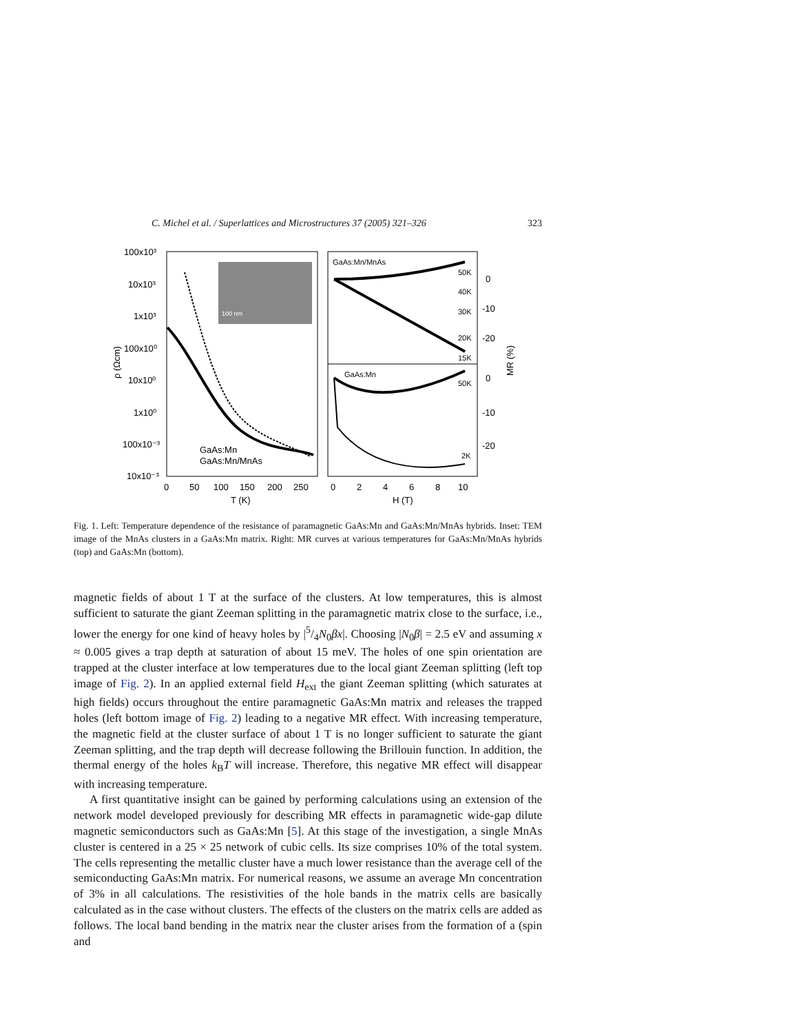C. Michel et al. / Superlattices and Microstructures 37 (2005) 321–326 323
100 nm
100x10³
10x10³
1x10³
100x10⁰
10x10⁰
1x10⁰
100x10⁻³
10x10⁻³
ρ (Ωcm)
0
50
100
150
200
250
T (K)
GaAs:Mn
GaAs:Mn/MnAs
GaAs:Mn/MnAs
GaAs:Mn
50K
40K
30K
20K
15K
50K
2K
0
-10
-20
0
-10
-20
MR (%)
0
2
4
6
8
10
H (T)
Fig. 1. Left: Temperature dependence of the resistance of paramagnetic GaAs:Mn and GaAs:Mn/MnAs hybrids. Inset: TEM image of the MnAs clusters in a GaAs:Mn matrix. Right: MR curves at various temperatures for GaAs:Mn/MnAs hybrids (top) and GaAs:Mn (bottom).
magnetic fields of about 1 T at the surface of the clusters. At low temperatures, this is almost sufficient to saturate the giant Zeeman splitting in the paramagnetic matrix close to the surface, i.e., lower the energy for one kind of heavy holes by |5/4N<sub>0</sub>βx|. Choosing |N<sub>0</sub>β| = 2.5 eV and assuming x ≈ 0.005 gives a trap depth at saturation of about 15 meV. The holes of one spin orientation are trapped at the cluster interface at low temperatures due to the local giant Zeeman splitting (left top image of Fig. 2). In an applied external field H<sub>ext</sub> the giant Zeeman splitting (which saturates at high fields) occurs throughout the entire paramagnetic GaAs:Mn matrix and releases the trapped holes (left bottom image of Fig. 2) leading to a negative MR effect. With increasing temperature, the magnetic field at the cluster surface of about 1 T is no longer sufficient to saturate the giant Zeeman splitting, and the trap depth will decrease following the Brillouin function. In addition, the thermal energy of the holes k<sub>B</sub>T will increase. Therefore, this negative MR effect will disappear with increasing temperature.
A first quantitative insight can be gained by performing calculations using an extension of the network model developed previously for describing MR effects in paramagnetic wide-gap dilute magnetic semiconductors such as GaAs:Mn [5]. At this stage of the investigation, a single MnAs cluster is centered in a 25 × 25 network of cubic cells. Its size comprises 10% of the total system. The cells representing the metallic cluster have a much lower resistance than the average cell of the semiconducting GaAs:Mn matrix. For numerical reasons, we assume an average Mn concentration of 3% in all calculations. The resistivities of the hole bands in the matrix cells are basically calculated as in the case without clusters. The effects of the clusters on the matrix cells are added as follows. The local band bending in the matrix near the cluster arises from the formation of a (spin and